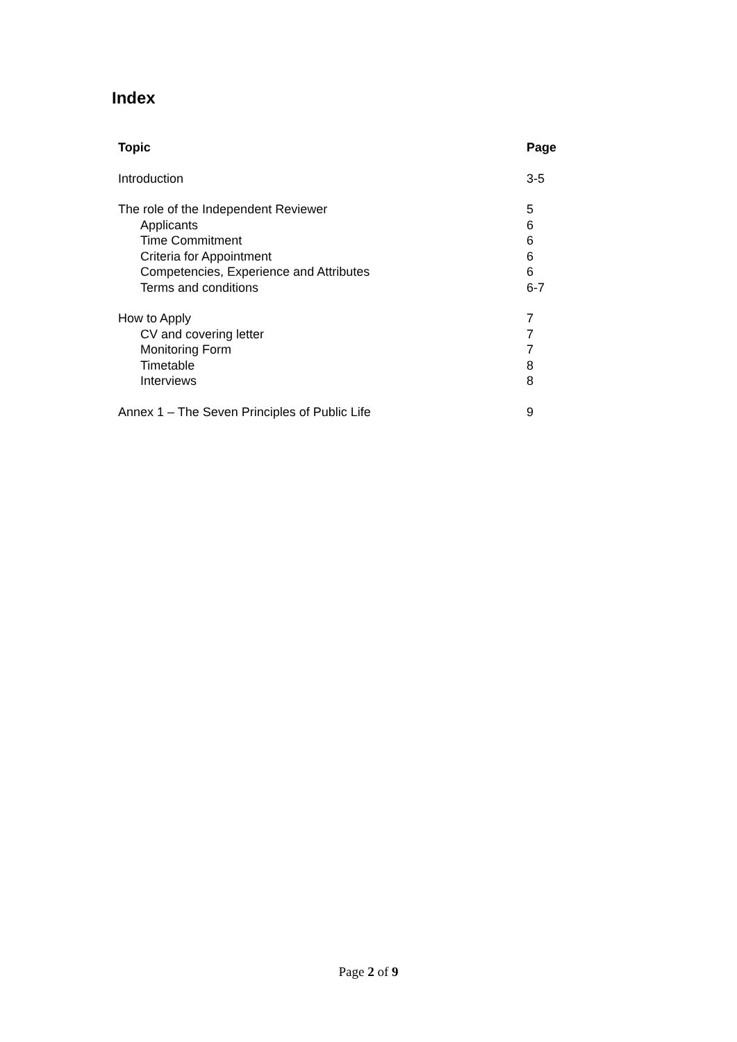Index
| Topic | Page |
| --- | --- |
| Introduction | 3-5 |
| The role of the Independent Reviewer | 5 |
| Applicants | 6 |
| Time Commitment | 6 |
| Criteria for Appointment | 6 |
| Competencies, Experience and Attributes | 6 |
| Terms and conditions | 6-7 |
| How to Apply | 7 |
| CV and covering letter | 7 |
| Monitoring Form | 7 |
| Timetable | 8 |
| Interviews | 8 |
| Annex 1 – The Seven Principles of Public Life | 9 |
Page 2 of 9